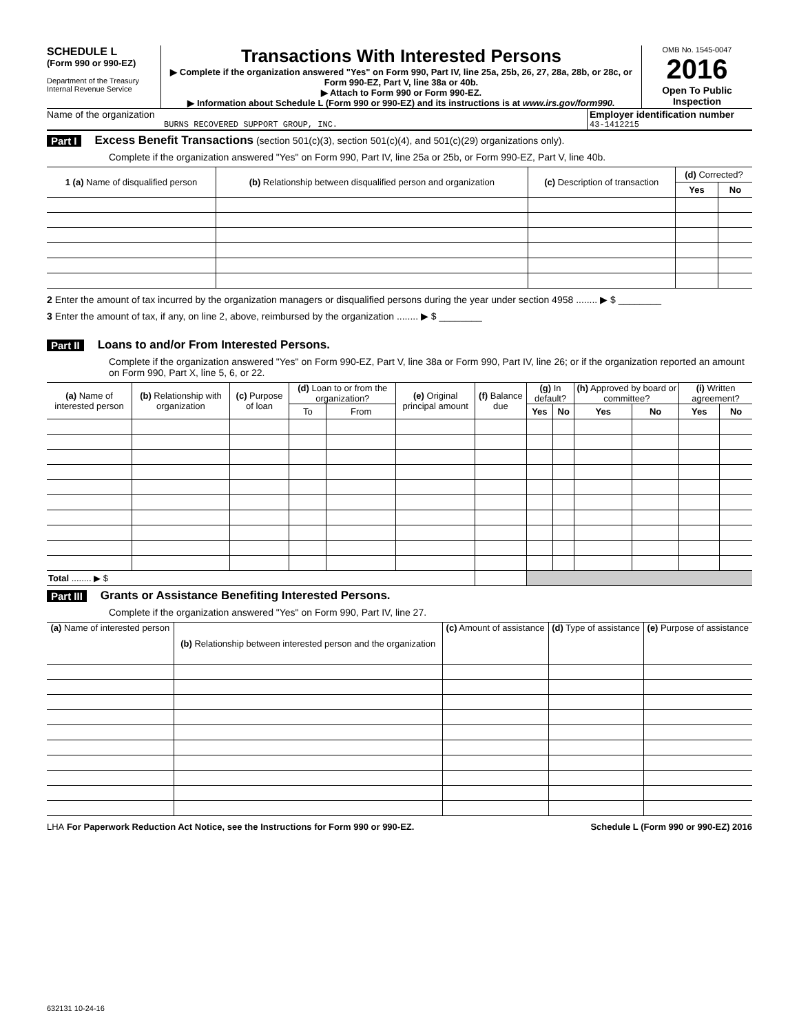SCHEDULE L
(Form 990 or 990-EZ)
Department of the Treasury
Internal Revenue Service
Transactions With Interested Persons
▶ Complete if the organization answered "Yes" on Form 990, Part IV, line 25a, 25b, 26, 27, 28a, 28b, or 28c, or Form 990-EZ, Part V, line 38a or 40b.
▶ Attach to Form 990 or Form 990-EZ.
▶ Information about Schedule L (Form 990 or 990-EZ) and its instructions is at www.irs.gov/form990.
OMB No. 1545-0047
2016
Open To Public Inspection
Name of the organization
BURNS RECOVERED SUPPORT GROUP, INC.
Employer identification number
43-1412215
Part I Excess Benefit Transactions (section 501(c)(3), section 501(c)(4), and 501(c)(29) organizations only).
Complete if the organization answered "Yes" on Form 990, Part IV, line 25a or 25b, or Form 990-EZ, Part V, line 40b.
| 1 (a) Name of disqualified person | (b) Relationship between disqualified person and organization | (c) Description of transaction | (d) Corrected? | |
| --- | --- | --- | --- | --- |
| | | | Yes | No |
2 Enter the amount of tax incurred by the organization managers or disqualified persons during the year under section 4958 ........ ▶ $ ________
3 Enter the amount of tax, if any, on line 2, above, reimbursed by the organization ........ ▶ $ ________
Part II Loans to and/or From Interested Persons.
Complete if the organization answered "Yes" on Form 990-EZ, Part V, line 38a or Form 990, Part IV, line 26; or if the organization reported an amount on Form 990, Part X, line 5, 6, or 22.
| (a) Name of interested person | (b) Relationship with organization | (c) Purpose of loan | (d) Loan to or from the organization? | | (e) Original principal amount | (f) Balance due | (g) In default? | | (h) Approved by board or committee? | | (i) Written agreement? | |
| --- | --- | --- | --- | --- | --- | --- | --- | --- | --- | --- | --- | --- |
| | | | To | From | | | Yes | No | Yes | No | Yes | No |
| Total ........ ▶ $ | | | | | | | | | | | | |
Part III Grants or Assistance Benefiting Interested Persons.
Complete if the organization answered "Yes" on Form 990, Part IV, line 27.
| (a) Name of interested person | (b) Relationship between interested person and the organization | (c) Amount of assistance | (d) Type of assistance | (e) Purpose of assistance |
| --- | --- | --- | --- | --- |
LHA For Paperwork Reduction Act Notice, see the Instructions for Form 990 or 990-EZ. Schedule L (Form 990 or 990-EZ) 2016
632131 10-24-16